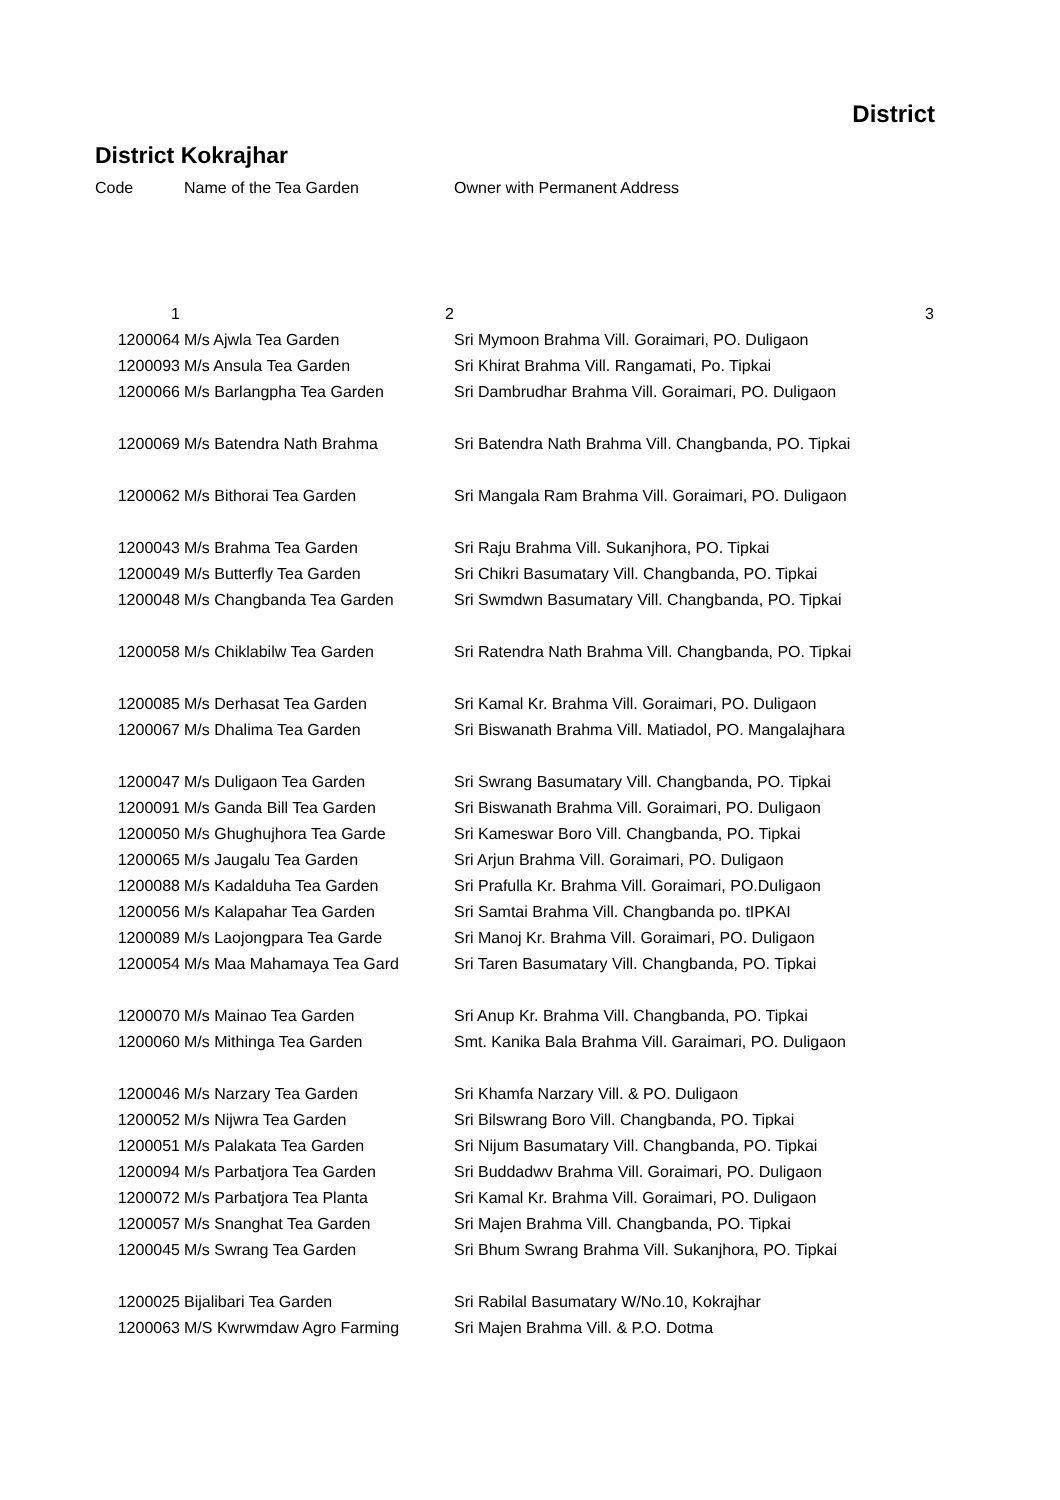District
District Kokrajhar
| Code | Name of the Tea Garden | Owner with Permanent Address |
| --- | --- | --- |
| 1 | 2 | 3 |
| 1200064 | M/s Ajwla Tea Garden | Sri Mymoon Brahma Vill. Goraimari, PO. Duligaon |
| 1200093 | M/s Ansula Tea Garden | Sri Khirat Brahma Vill. Rangamati, Po. Tipkai |
| 1200066 | M/s Barlangpha Tea Garden | Sri Dambrudhar Brahma Vill. Goraimari, PO. Duligaon |
| 1200069 | M/s Batendra Nath Brahma | Sri Batendra Nath Brahma Vill. Changbanda, PO. Tipkai |
| 1200062 | M/s Bithorai Tea Garden | Sri Mangala Ram Brahma Vill. Goraimari, PO. Duligaon |
| 1200043 | M/s Brahma Tea Garden | Sri Raju Brahma Vill. Sukanjhora, PO. Tipkai |
| 1200049 | M/s Butterfly Tea Garden | Sri Chikri Basumatary Vill. Changbanda, PO. Tipkai |
| 1200048 | M/s Changbanda Tea Garden | Sri Swmdwn Basumatary Vill. Changbanda, PO. Tipkai |
| 1200058 | M/s Chiklabilw Tea Garden | Sri Ratendra Nath Brahma Vill. Changbanda, PO. Tipkai |
| 1200085 | M/s Derhasat Tea Garden | Sri Kamal Kr. Brahma Vill. Goraimari, PO. Duligaon |
| 1200067 | M/s Dhalima Tea Garden | Sri Biswanath Brahma Vill. Matiadol, PO. Mangalajhara |
| 1200047 | M/s Duligaon Tea Garden | Sri Swrang Basumatary Vill. Changbanda, PO. Tipkai |
| 1200091 | M/s Ganda Bill Tea Garden | Sri Biswanath Brahma Vill. Goraimari, PO. Duligaon |
| 1200050 | M/s Ghughujhora Tea Garde | Sri Kameswar Boro Vill. Changbanda, PO. Tipkai |
| 1200065 | M/s Jaugalu Tea Garden | Sri Arjun Brahma Vill. Goraimari, PO. Duligaon |
| 1200088 | M/s Kadalduha Tea Garden | Sri Prafulla Kr. Brahma Vill. Goraimari, PO.Duligaon |
| 1200056 | M/s Kalapahar Tea Garden | Sri Samtai Brahma Vill. Changbanda po. tIPKAI |
| 1200089 | M/s Laojongpara Tea Garde | Sri Manoj Kr. Brahma Vill. Goraimari, PO. Duligaon |
| 1200054 | M/s Maa Mahamaya Tea Gard | Sri Taren Basumatary Vill. Changbanda, PO. Tipkai |
| 1200070 | M/s Mainao Tea Garden | Sri Anup Kr. Brahma Vill. Changbanda, PO. Tipkai |
| 1200060 | M/s Mithinga Tea Garden | Smt. Kanika Bala Brahma Vill. Garaimari, PO. Duligaon |
| 1200046 | M/s Narzary Tea Garden | Sri Khamfa Narzary Vill. & PO. Duligaon |
| 1200052 | M/s Nijwra Tea Garden | Sri Bilswrang Boro Vill. Changbanda, PO. Tipkai |
| 1200051 | M/s Palakata Tea Garden | Sri Nijum Basumatary Vill. Changbanda, PO. Tipkai |
| 1200094 | M/s Parbatjora Tea Garden | Sri Buddadwv Brahma Vill. Goraimari, PO. Duligaon |
| 1200072 | M/s Parbatjora Tea Planta | Sri Kamal Kr. Brahma Vill. Goraimari, PO. Duligaon |
| 1200057 | M/s Snanghat Tea Garden | Sri Majen Brahma Vill. Changbanda, PO. Tipkai |
| 1200045 | M/s Swrang Tea Garden | Sri Bhum Swrang Brahma Vill. Sukanjhora, PO. Tipkai |
| 1200025 | Bijalibari Tea Garden | Sri Rabilal Basumatary W/No.10, Kokrajhar |
| 1200063 | M/S Kwrwmdaw Agro Farming | Sri Majen Brahma Vill. & P.O. Dotma |